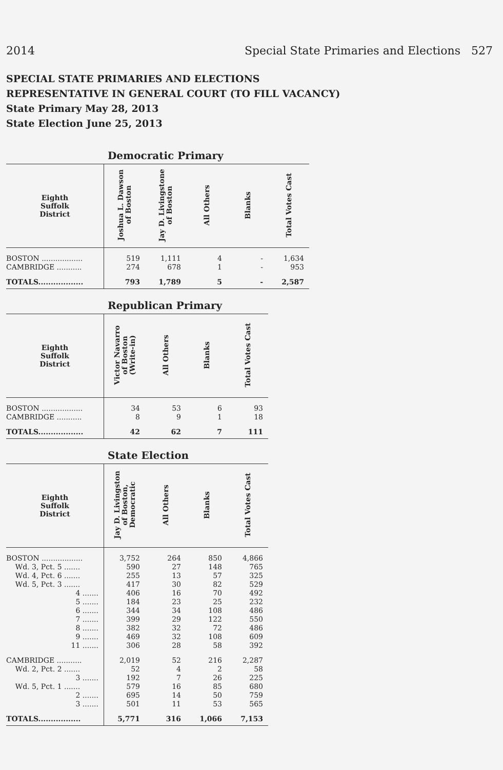2014 Special State Primaries and Elections 527
SPECIAL STATE PRIMARIES AND ELECTIONS
REPRESENTATIVE IN GENERAL COURT (TO FILL VACANCY)
State Primary May 28, 2013
State Election June 25, 2013
Democratic Primary
| Eighth Suffolk District | Joshua L. Dawson of Boston | Jay D. Livingstone of Boston | All Others | Blanks | Total Votes Cast |
| --- | --- | --- | --- | --- | --- |
| BOSTON .................. | 519 | 1,111 | 4 | - | 1,634 |
| CAMBRIDGE ........... | 274 | 678 | 1 | - | 953 |
| TOTALS.................. | 793 | 1,789 | 5 | - | 2,587 |
Republican Primary
| Eighth Suffolk District | Victor Navarro of Boston (Write-in) | All Others | Blanks | Total Votes Cast |
| --- | --- | --- | --- | --- |
| BOSTON .................. | 34 | 53 | 6 | 93 |
| CAMBRIDGE ........... | 8 | 9 | 1 | 18 |
| TOTALS.................. | 42 | 62 | 7 | 111 |
State Election
| Eighth Suffolk District | Jay D. Livingston of Boston, Democratic | All Others | Blanks | Total Votes Cast |
| --- | --- | --- | --- | --- |
| BOSTON .................. | 3,752 | 264 | 850 | 4,866 |
| Wd. 3, Pct. 5 ....... | 590 | 27 | 148 | 765 |
| Wd. 4, Pct. 6 ....... | 255 | 13 | 57 | 325 |
| Wd. 5, Pct. 3 ....... | 417 | 30 | 82 | 529 |
| 4 ....... | 406 | 16 | 70 | 492 |
| 5 ....... | 184 | 23 | 25 | 232 |
| 6 ....... | 344 | 34 | 108 | 486 |
| 7 ....... | 399 | 29 | 122 | 550 |
| 8 ....... | 382 | 32 | 72 | 486 |
| 9 ....... | 469 | 32 | 108 | 609 |
| 11 ....... | 306 | 28 | 58 | 392 |
| CAMBRIDGE ........... | 2,019 | 52 | 216 | 2,287 |
| Wd. 2, Pct. 2 ....... | 52 | 4 | 2 | 58 |
| 3 ....... | 192 | 7 | 26 | 225 |
| Wd. 5, Pct. 1 ....... | 579 | 16 | 85 | 680 |
| 2 ....... | 695 | 14 | 50 | 759 |
| 3 ....... | 501 | 11 | 53 | 565 |
| TOTALS................. | 5,771 | 316 | 1,066 | 7,153 |